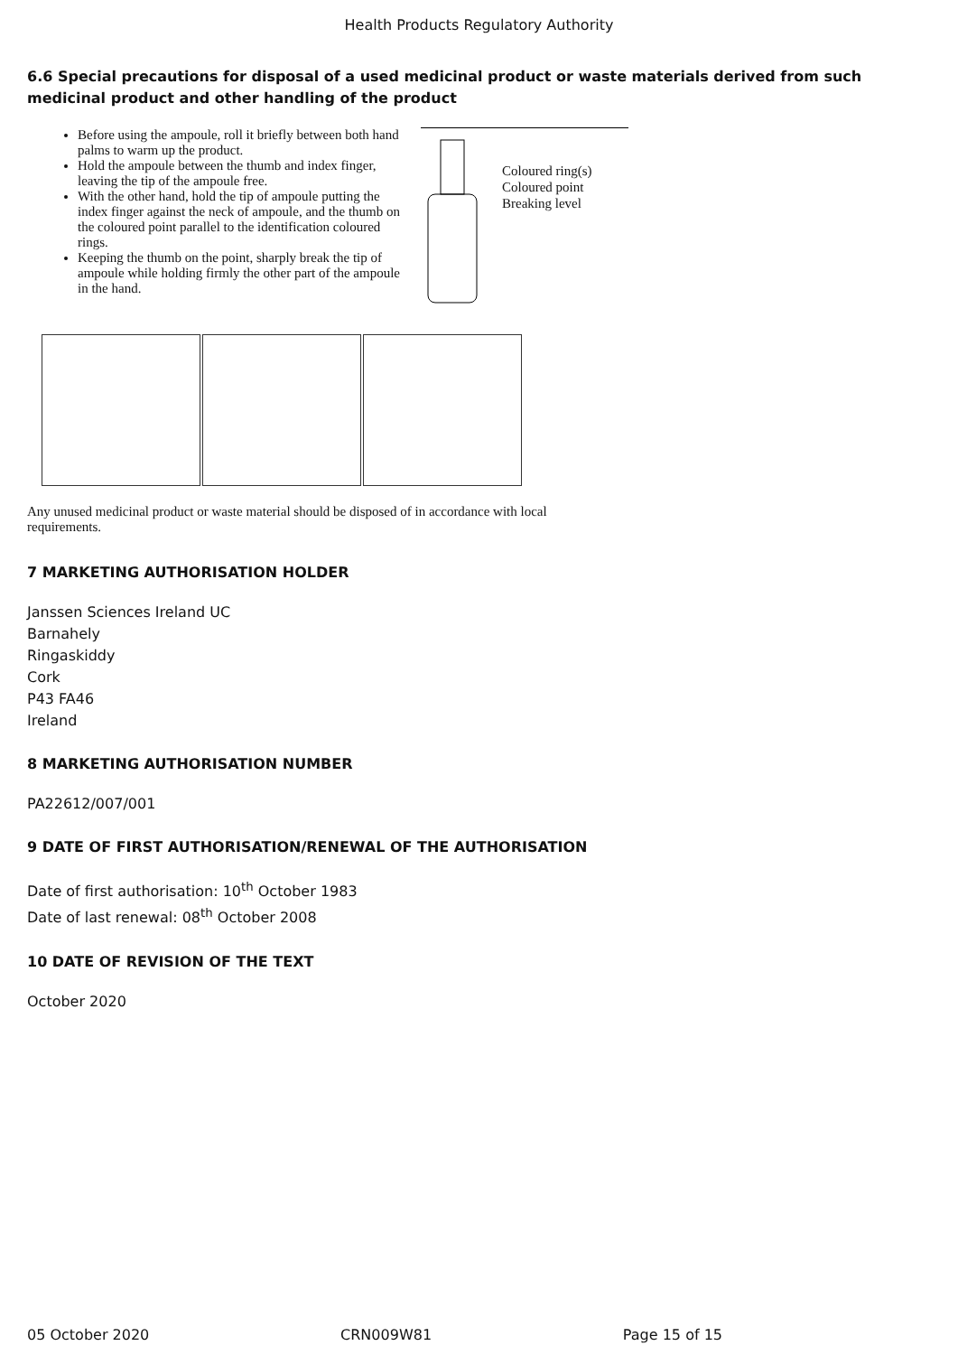Health Products Regulatory Authority
6.6 Special precautions for disposal of a used medicinal product or waste materials derived from such medicinal product and other handling of the product
Before using the ampoule, roll it briefly between both hand palms to warm up the product.
Hold the ampoule between the thumb and index finger, leaving the tip of the ampoule free.
With the other hand, hold the tip of ampoule putting the index finger against the neck of ampoule, and the thumb on the coloured point parallel to the identification coloured rings.
Keeping the thumb on the point, sharply break the tip of ampoule while holding firmly the other part of the ampoule in the hand.
Coloured ring(s)
Coloured point
Breaking level
Any unused medicinal product or waste material should be disposed of in accordance with local requirements.
7 MARKETING AUTHORISATION HOLDER
Janssen Sciences Ireland UC
Barnahely
Ringaskiddy
Cork
P43 FA46
Ireland
8 MARKETING AUTHORISATION NUMBER
PA22612/007/001
9 DATE OF FIRST AUTHORISATION/RENEWAL OF THE AUTHORISATION
Date of first authorisation: 10<sup>th</sup> October 1983
Date of last renewal: 08<sup>th</sup> October 2008
10 DATE OF REVISION OF THE TEXT
October 2020
05 October 2020 CRN009W81 Page 15 of 15